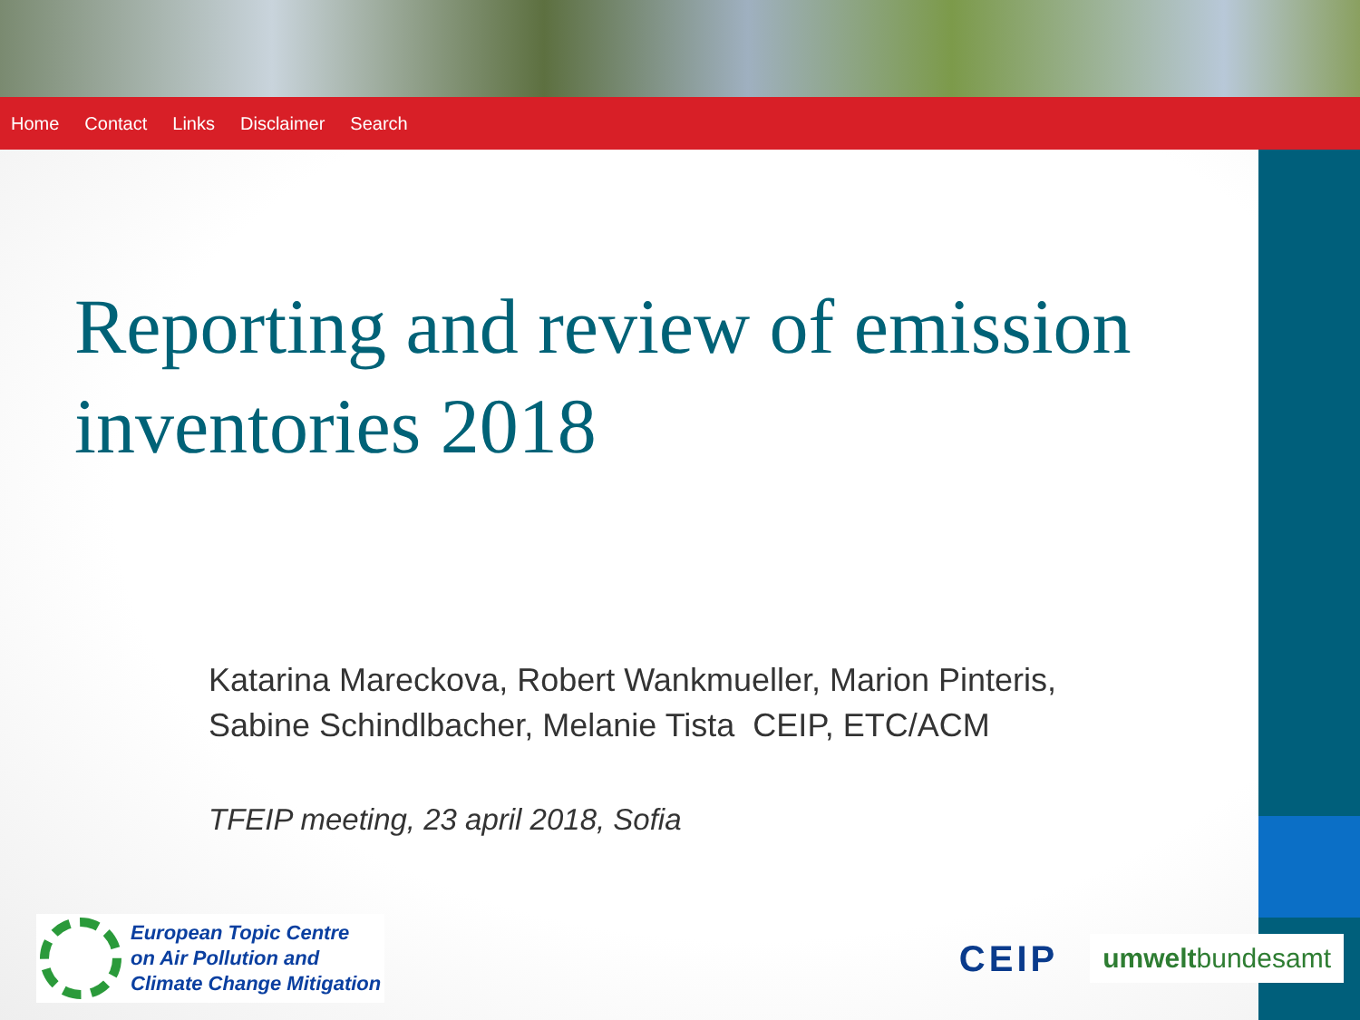Home Contact Links Disclaimer Search
Reporting and review of emission inventories 2018
Katarina Mareckova, Robert Wankmueller, Marion Pinteris,
Sabine Schindlbacher, Melanie Tista CEIP, ETC/ACM
TFEIP meeting, 23 april 2018, Sofia
European Topic Centre
on Air Pollution and
Climate Change Mitigation
CEIP umweltbundesamt